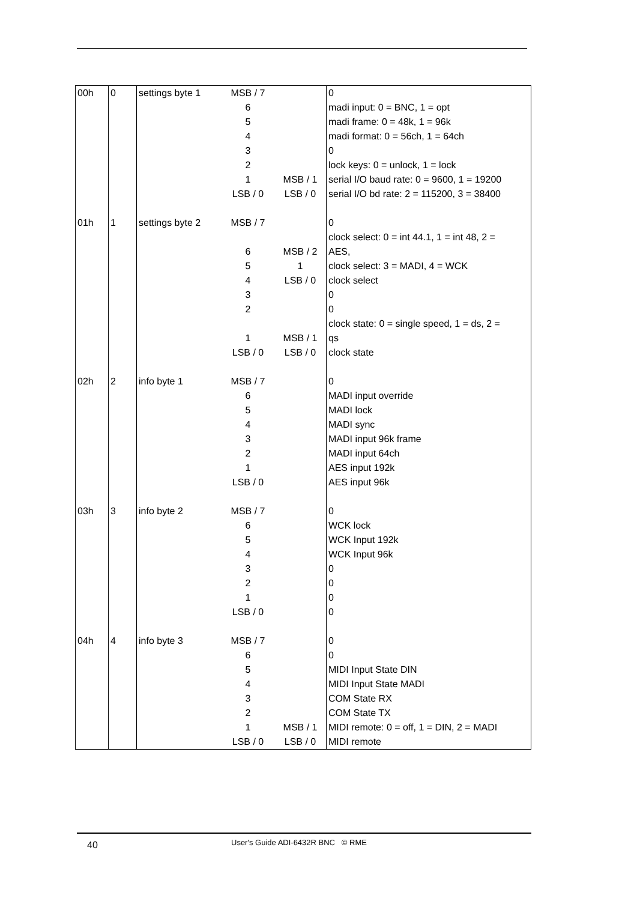| 00h 01h | 0 1 | settings byte 1 settings byte 2 | MSB / 7 6 5 4 3 2 1 LSB / 0 MSB / 7 6 5 4 3 2 1 LSB / 0 | MSB / 1 LSB / 0 MSB / 2 1 LSB / 0 MSB / 1 LSB / 0 | 0 madi input: 0 = BNC, 1 = opt madi frame: 0 = 48k, 1 = 96k madi format: 0 = 56ch, 1 = 64ch 0 lock keys: 0 = unlock, 1 = lock serial I/O baud rate: 0 = 9600, 1 = 19200 serial I/O bd rate: 2 = 115200, 3 = 38400 0 clock select: 0 = int 44.1, 1 = int 48, 2 = AES, clock select: 3 = MADI, 4 = WCK clock select 0 0 clock state: 0 = single speed, 1 = ds, 2 = qs clock state |
| 02h 03h | 2 3 | info byte 1 info byte 2 | MSB / 7 6 5 4 3 2 1 LSB / 0 MSB / 7 6 5 4 3 2 1 LSB / 0 | | 0 MADI input override MADI lock MADI sync MADI input 96k frame MADI input 64ch AES input 192k AES input 96k 0 WCK lock WCK Input 192k WCK Input 96k 0 0 0 0 |
| 04h | 4 | info byte 3 | MSB / 7 6 5 4 3 2 1 LSB / 0 | MSB / 1 LSB / 0 | 0 0 MIDI Input State DIN MIDI Input State MADI COM State RX COM State TX MIDI remote: 0 = off, 1 = DIN, 2 = MADI MIDI remote |
40
User's Guide ADI-6432R BNC © RME